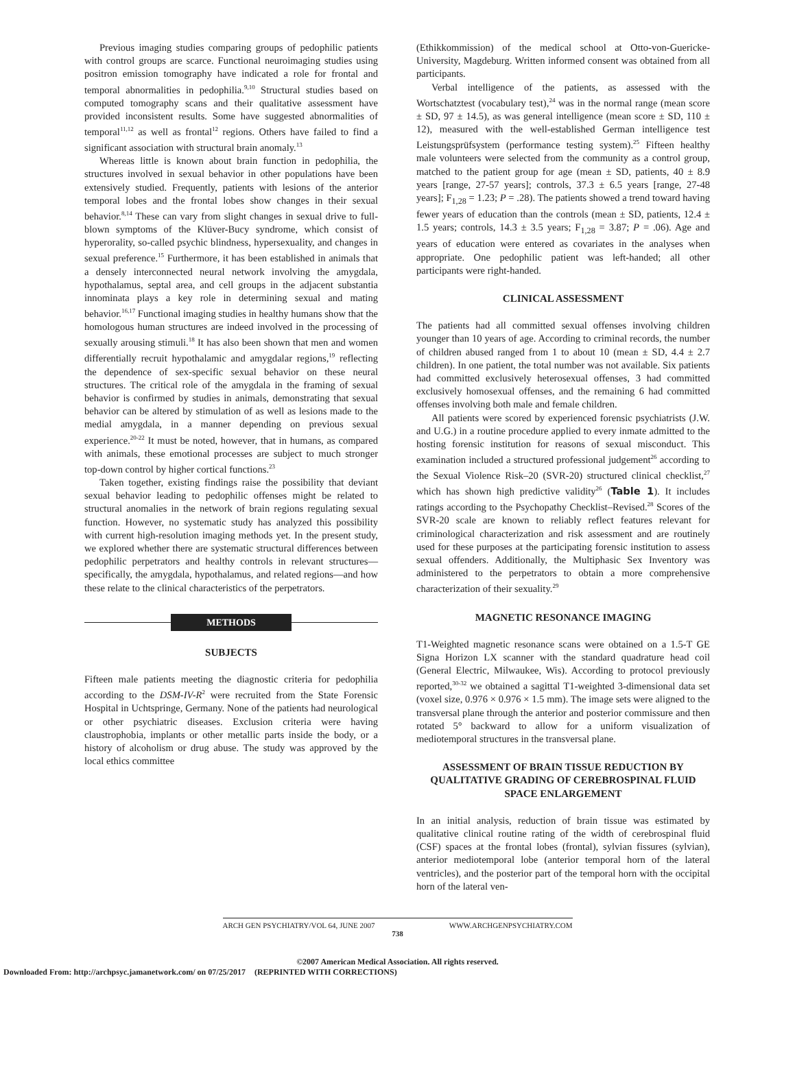Previous imaging studies comparing groups of pedophilic patients with control groups are scarce. Functional neuroimaging studies using positron emission tomography have indicated a role for frontal and temporal abnormalities in pedophilia.<sup>9,10</sup> Structural studies based on computed tomography scans and their qualitative assessment have provided inconsistent results. Some have suggested abnormalities of temporal<sup>11,12</sup> as well as frontal<sup>12</sup> regions. Others have failed to find a significant association with structural brain anomaly.<sup>13</sup>
Whereas little is known about brain function in pedophilia, the structures involved in sexual behavior in other populations have been extensively studied. Frequently, patients with lesions of the anterior temporal lobes and the frontal lobes show changes in their sexual behavior.<sup>8,14</sup> These can vary from slight changes in sexual drive to full-blown symptoms of the Klüver-Bucy syndrome, which consist of hyperorality, so-called psychic blindness, hypersexuality, and changes in sexual preference.<sup>15</sup> Furthermore, it has been established in animals that a densely interconnected neural network involving the amygdala, hypothalamus, septal area, and cell groups in the adjacent substantia innominata plays a key role in determining sexual and mating behavior.<sup>16,17</sup> Functional imaging studies in healthy humans show that the homologous human structures are indeed involved in the processing of sexually arousing stimuli.<sup>18</sup> It has also been shown that men and women differentially recruit hypothalamic and amygdalar regions,<sup>19</sup> reflecting the dependence of sex-specific sexual behavior on these neural structures. The critical role of the amygdala in the framing of sexual behavior is confirmed by studies in animals, demonstrating that sexual behavior can be altered by stimulation of as well as lesions made to the medial amygdala, in a manner depending on previous sexual experience.<sup>20-22</sup> It must be noted, however, that in humans, as compared with animals, these emotional processes are subject to much stronger top-down control by higher cortical functions.<sup>23</sup>
Taken together, existing findings raise the possibility that deviant sexual behavior leading to pedophilic offenses might be related to structural anomalies in the network of brain regions regulating sexual function. However, no systematic study has analyzed this possibility with current high-resolution imaging methods yet. In the present study, we explored whether there are systematic structural differences between pedophilic perpetrators and healthy controls in relevant structures—specifically, the amygdala, hypothalamus, and related regions—and how these relate to the clinical characteristics of the perpetrators.
METHODS
SUBJECTS
Fifteen male patients meeting the diagnostic criteria for pedophilia according to the DSM-IV-R<sup>2</sup> were recruited from the State Forensic Hospital in Uchtspringe, Germany. None of the patients had neurological or other psychiatric diseases. Exclusion criteria were having claustrophobia, implants or other metallic parts inside the body, or a history of alcoholism or drug abuse. The study was approved by the local ethics committee
(Ethikkommission) of the medical school at Otto-von-Guericke-University, Magdeburg. Written informed consent was obtained from all participants.
Verbal intelligence of the patients, as assessed with the Wortschatztest (vocabulary test),<sup>24</sup> was in the normal range (mean score ± SD, 97 ± 14.5), as was general intelligence (mean score ± SD, 110 ± 12), measured with the well-established German intelligence test Leistungsprüfsystem (performance testing system).<sup>25</sup> Fifteen healthy male volunteers were selected from the community as a control group, matched to the patient group for age (mean ± SD, patients, 40 ± 8.9 years [range, 27-57 years]; controls, 37.3 ± 6.5 years [range, 27-48 years]; F<sub>1,28</sub> = 1.23; P = .28). The patients showed a trend toward having fewer years of education than the controls (mean ± SD, patients, 12.4 ± 1.5 years; controls, 14.3 ± 3.5 years; F<sub>1,28</sub> = 3.87; P = .06). Age and years of education were entered as covariates in the analyses when appropriate. One pedophilic patient was left-handed; all other participants were right-handed.
CLINICAL ASSESSMENT
The patients had all committed sexual offenses involving children younger than 10 years of age. According to criminal records, the number of children abused ranged from 1 to about 10 (mean ± SD, 4.4 ± 2.7 children). In one patient, the total number was not available. Six patients had committed exclusively heterosexual offenses, 3 had committed exclusively homosexual offenses, and the remaining 6 had committed offenses involving both male and female children.
All patients were scored by experienced forensic psychiatrists (J.W. and U.G.) in a routine procedure applied to every inmate admitted to the hosting forensic institution for reasons of sexual misconduct. This examination included a structured professional judgement<sup>26</sup> according to the Sexual Violence Risk–20 (SVR-20) structured clinical checklist,<sup>27</sup> which has shown high predictive validity<sup>26</sup> (Table 1). It includes ratings according to the Psychopathy Checklist–Revised.<sup>28</sup> Scores of the SVR-20 scale are known to reliably reflect features relevant for criminological characterization and risk assessment and are routinely used for these purposes at the participating forensic institution to assess sexual offenders. Additionally, the Multiphasic Sex Inventory was administered to the perpetrators to obtain a more comprehensive characterization of their sexuality.<sup>29</sup>
MAGNETIC RESONANCE IMAGING
T1-Weighted magnetic resonance scans were obtained on a 1.5-T GE Signa Horizon LX scanner with the standard quadrature head coil (General Electric, Milwaukee, Wis). According to protocol previously reported,<sup>30-32</sup> we obtained a sagittal T1-weighted 3-dimensional data set (voxel size, 0.976 × 0.976 × 1.5 mm). The image sets were aligned to the transversal plane through the anterior and posterior commissure and then rotated 5° backward to allow for a uniform visualization of mediotemporal structures in the transversal plane.
ASSESSMENT OF BRAIN TISSUE REDUCTION BY QUALITATIVE GRADING OF CEREBROSPINAL FLUID SPACE ENLARGEMENT
In an initial analysis, reduction of brain tissue was estimated by qualitative clinical routine rating of the width of cerebrospinal fluid (CSF) spaces at the frontal lobes (frontal), sylvian fissures (sylvian), anterior mediotemporal lobe (anterior temporal horn of the lateral ventricles), and the posterior part of the temporal horn with the occipital horn of the lateral ven-
ARCH GEN PSYCHIATRY/VOL 64, JUNE 2007 WWW.ARCHGENPSYCHIATRY.COM
738
©2007 American Medical Association. All rights reserved.
Downloaded From: http://archpsyc.jamanetwork.com/ on 07/25/2017 (REPRINTED WITH CORRECTIONS)